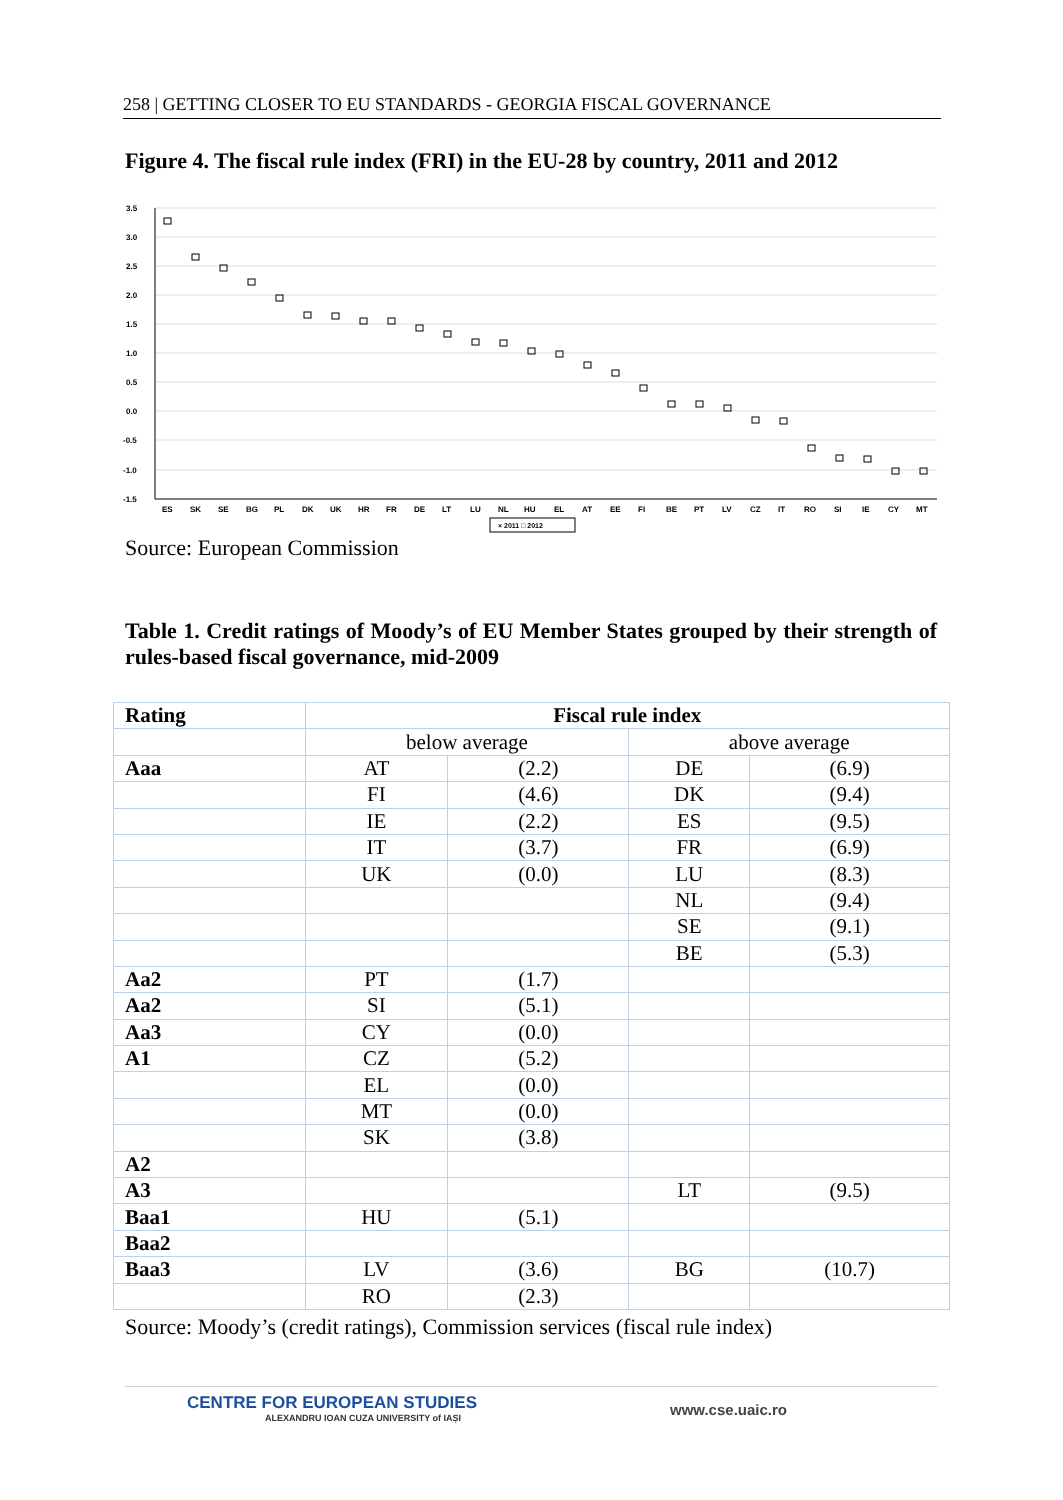258 | GETTING CLOSER TO EU STANDARDS - GEORGIA FISCAL GOVERNANCE
Figure 4. The fiscal rule index (FRI) in the EU-28 by country, 2011 and 2012
3.5
3.0
2.5
2.0
1.5
1.0
0.5
0.0
-0.5
-1.0
-1.5
ES
SK
SE
BG
PL
DK
UK
HR
FR
DE
LT
LU
NL
HU
EL
AT
EE
FI
BE
PT
LV
CZ
IT
RO
SI
IE
CY
MT
× 2011 □ 2012
Source: European Commission
Table 1. Credit ratings of Moody’s of EU Member States grouped by their strength of rules-based fiscal governance, mid-2009
| Rating | Fiscal rule index | | | |
| --- | --- | --- | --- | --- |
| | below average | | above average | |
| Aaa | AT | (2.2) | DE | (6.9) |
| | FI | (4.6) | DK | (9.4) |
| | IE | (2.2) | ES | (9.5) |
| | IT | (3.7) | FR | (6.9) |
| | UK | (0.0) | LU | (8.3) |
| | | | NL | (9.4) |
| | | | SE | (9.1) |
| | | | BE | (5.3) |
| Aa2 | PT | (1.7) | | |
| Aa2 | SI | (5.1) | | |
| Aa3 | CY | (0.0) | | |
| A1 | CZ | (5.2) | | |
| | EL | (0.0) | | |
| | MT | (0.0) | | |
| | SK | (3.8) | | |
| A2 | | | | |
| A3 | | | LT | (9.5) |
| Baa1 | HU | (5.1) | | |
| Baa2 | | | | |
| Baa3 | LV | (3.6) | BG | (10.7) |
| | RO | (2.3) | | |
Source: Moody’s (credit ratings), Commission services (fiscal rule index)
CENTRE FOR EUROPEAN STUDIES
ALEXANDRU IOAN CUZA UNIVERSITY of IAȘI
www.cse.uaic.ro